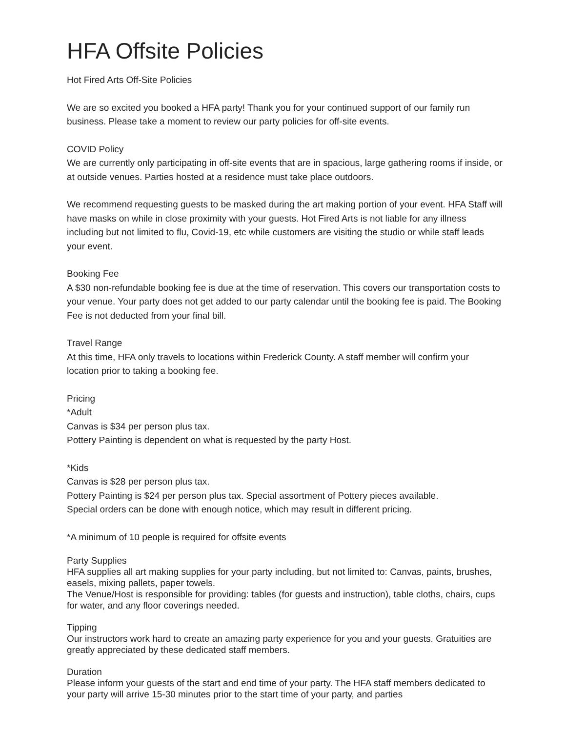HFA Offsite Policies
Hot Fired Arts Off-Site Policies
We are so excited you booked a HFA party! Thank you for your continued support of our family run business. Please take a moment to review our party policies for off-site events.
COVID Policy
We are currently only participating in off-site events that are in spacious, large gathering rooms if inside, or at outside venues. Parties hosted at a residence must take place outdoors.
We recommend requesting guests to be masked during the art making portion of your event. HFA Staff will have masks on while in close proximity with your guests. Hot Fired Arts is not liable for any illness including but not limited to flu, Covid-19, etc while customers are visiting the studio or while staff leads your event.
Booking Fee
A $30 non-refundable booking fee is due at the time of reservation. This covers our transportation costs to your venue. Your party does not get added to our party calendar until the booking fee is paid. The Booking Fee is not deducted from your final bill.
Travel Range
At this time, HFA only travels to locations within Frederick County. A staff member will confirm your location prior to taking a booking fee.
Pricing
*Adult
Canvas is $34 per person plus tax.
Pottery Painting is dependent on what is requested by the party Host.
*Kids
Canvas is $28 per person plus tax.
Pottery Painting is $24 per person plus tax. Special assortment of Pottery pieces available.
Special orders can be done with enough notice, which may result in different pricing.
*A minimum of 10 people is required for offsite events
Party Supplies
HFA supplies all art making supplies for your party including, but not limited to: Canvas, paints, brushes, easels, mixing pallets, paper towels.
The Venue/Host is responsible for providing: tables (for guests and instruction), table cloths, chairs, cups for water, and any floor coverings needed.
Tipping
Our instructors work hard to create an amazing party experience for you and your guests. Gratuities are greatly appreciated by these dedicated staff members.
Duration
Please inform your guests of the start and end time of your party. The HFA staff members dedicated to your party will arrive 15-30 minutes prior to the start time of your party, and parties